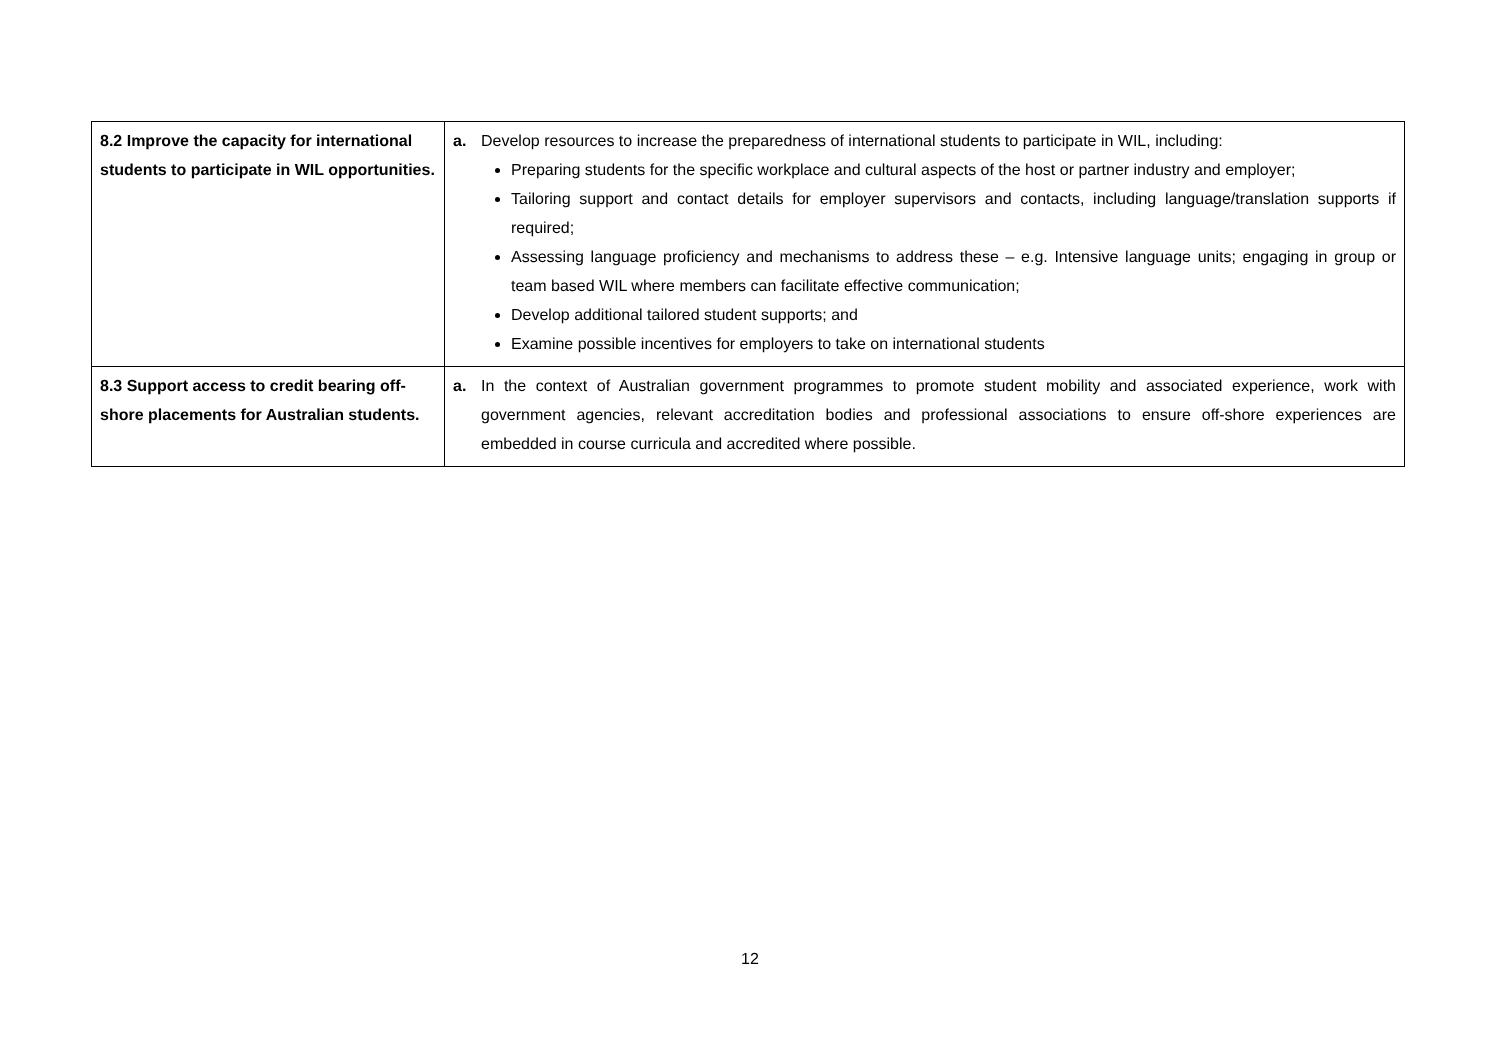| 8.2 Improve the capacity for international students to participate in WIL opportunities. | a. Develop resources to increase the preparedness of international students to participate in WIL, including: Preparing students for the specific workplace and cultural aspects of the host or partner industry and employer; Tailoring support and contact details for employer supervisors and contacts, including language/translation supports if required; Assessing language proficiency and mechanisms to address these – e.g. Intensive language units; engaging in group or team based WIL where members can facilitate effective communication; Develop additional tailored student supports; and Examine possible incentives for employers to take on international students |
| 8.3 Support access to credit bearing off-shore placements for Australian students. | a. In the context of Australian government programmes to promote student mobility and associated experience, work with government agencies, relevant accreditation bodies and professional associations to ensure off-shore experiences are embedded in course curricula and accredited where possible. |
12